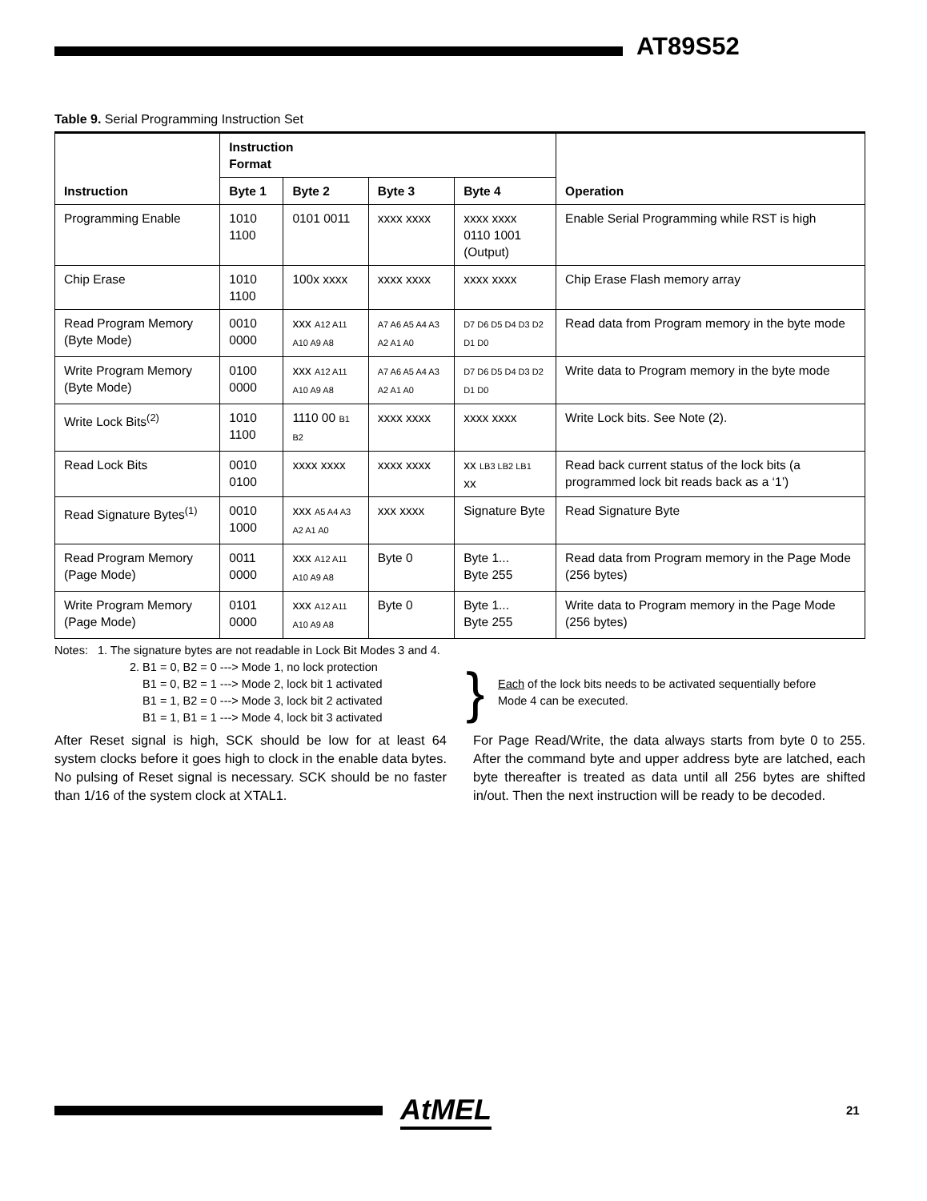AT89S52
Table 9. Serial Programming Instruction Set
| Instruction | Instruction Format | | | | Operation |
| --- | --- | --- | --- | --- | --- |
| | Byte 1 | Byte 2 | Byte 3 | Byte 4 | |
| Programming Enable | 1010 1100 | 0101 0011 | xxxx xxxx | xxxx xxxx 0110 1001 (Output) | Enable Serial Programming while RST is high |
| Chip Erase | 1010 1100 | 100x xxxx | xxxx xxxx | xxxx xxxx | Chip Erase Flash memory array |
| Read Program Memory (Byte Mode) | 0010 0000 | xxx A12 A11 A10 A9 A8 | A7 A6 A5 A4 A3 A2 A1 A0 | D7 D6 D5 D4 D3 D2 D1 D0 | Read data from Program memory in the byte mode |
| Write Program Memory (Byte Mode) | 0100 0000 | xxx A12 A11 A10 A9 A8 | A7 A6 A5 A4 A3 A2 A1 A0 | D7 D6 D5 D4 D3 D2 D1 D0 | Write data to Program memory in the byte mode |
| Write Lock Bits<sup>(2)</sup> | 1010 1100 | 1110 00 B1 B2 | xxxx xxxx | xxxx xxxx | Write Lock bits. See Note (2). |
| Read Lock Bits | 0010 0100 | xxxx xxxx | xxxx xxxx | xx LB3 LB2 LB1 xx | Read back current status of the lock bits (a programmed lock bit reads back as a ‘1’) |
| Read Signature Bytes<sup>(1)</sup> | 0010 1000 | xxx A5 A4 A3 A2 A1 A0 | xxx xxxx | Signature Byte | Read Signature Byte |
| Read Program Memory (Page Mode) | 0011 0000 | xxx A12 A11 A10 A9 A8 | Byte 0 | Byte 1... Byte 255 | Read data from Program memory in the Page Mode (256 bytes) |
| Write Program Memory (Page Mode) | 0101 0000 | xxx A12 A11 A10 A9 A8 | Byte 0 | Byte 1... Byte 255 | Write data to Program memory in the Page Mode (256 bytes) |
Notes: 1. The signature bytes are not readable in Lock Bit Modes 3 and 4.
2. B1 = 0, B2 = 0 ---> Mode 1, no lock protection
B1 = 0, B2 = 1 ---> Mode 2, lock bit 1 activated
B1 = 1, B2 = 0 ---> Mode 3, lock bit 2 activated
B1 = 1, B1 = 1 ---> Mode 4, lock bit 3 activated
}
Each of the lock bits needs to be activated sequentially before
Mode 4 can be executed.
After Reset signal is high, SCK should be low for at least 64 system clocks before it goes high to clock in the enable data bytes. No pulsing of Reset signal is necessary. SCK should be no faster than 1/16 of the system clock at XTAL1.
For Page Read/Write, the data always starts from byte 0 to 255. After the command byte and upper address byte are latched, each byte thereafter is treated as data until all 256 bytes are shifted in/out. Then the next instruction will be ready to be decoded.
AtMEL 21